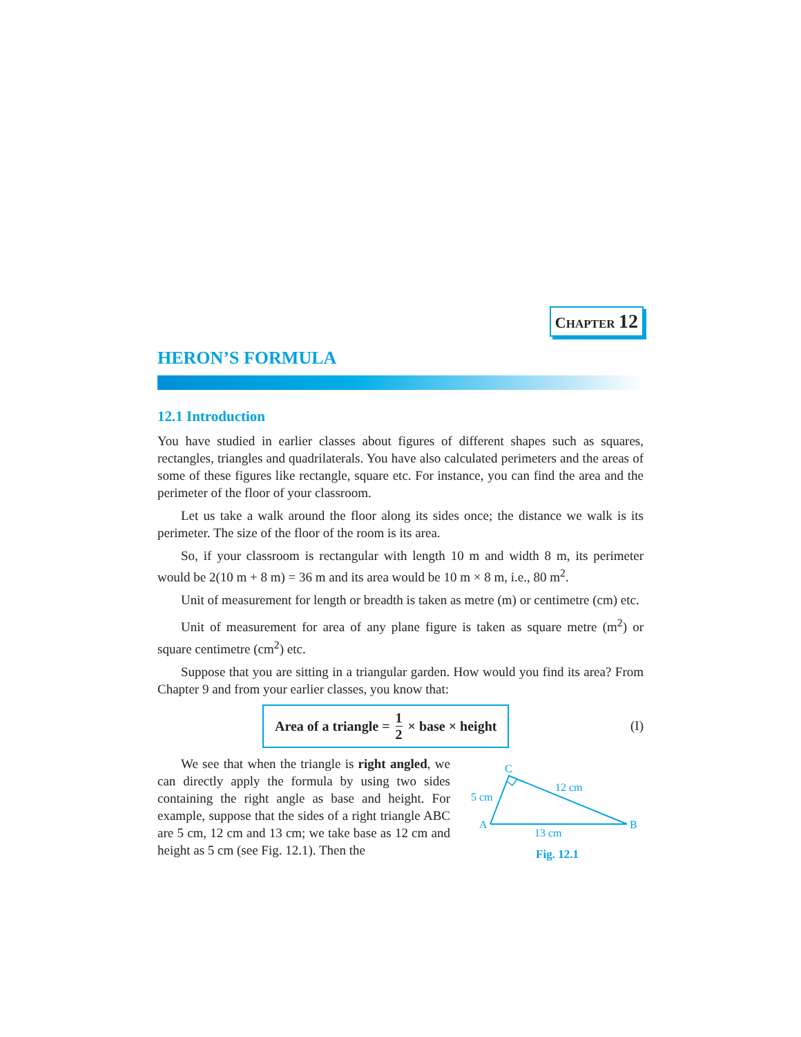CHAPTER 12
HERON’S FORMULA
12.1 Introduction
You have studied in earlier classes about figures of different shapes such as squares, rectangles, triangles and quadrilaterals. You have also calculated perimeters and the areas of some of these figures like rectangle, square etc. For instance, you can find the area and the perimeter of the floor of your classroom.
Let us take a walk around the floor along its sides once; the distance we walk is its perimeter. The size of the floor of the room is its area.
So, if your classroom is rectangular with length 10 m and width 8 m, its perimeter would be 2(10 m + 8 m) = 36 m and its area would be 10 m × 8 m, i.e., 80 m<sup>2</sup>.
Unit of measurement for length or breadth is taken as metre (m) or centimetre (cm) etc.
Unit of measurement for area of any plane figure is taken as square metre (m<sup>2</sup>) or square centimetre (cm<sup>2</sup>) etc.
Suppose that you are sitting in a triangular garden. How would you find its area? From Chapter 9 and from your earlier classes, you know that:
Area of a triangle = 1 2 × base × height
(I)
We see that when the triangle is right angled, we can directly apply the formula by using two sides containing the right angle as base and height. For example, suppose that the sides of a right triangle ABC are 5 cm, 12 cm and 13 cm; we take base as 12 cm and height as 5 cm (see Fig. 12.1). Then the
C
A
B
5 cm
12 cm
13 cm
Fig. 12.1